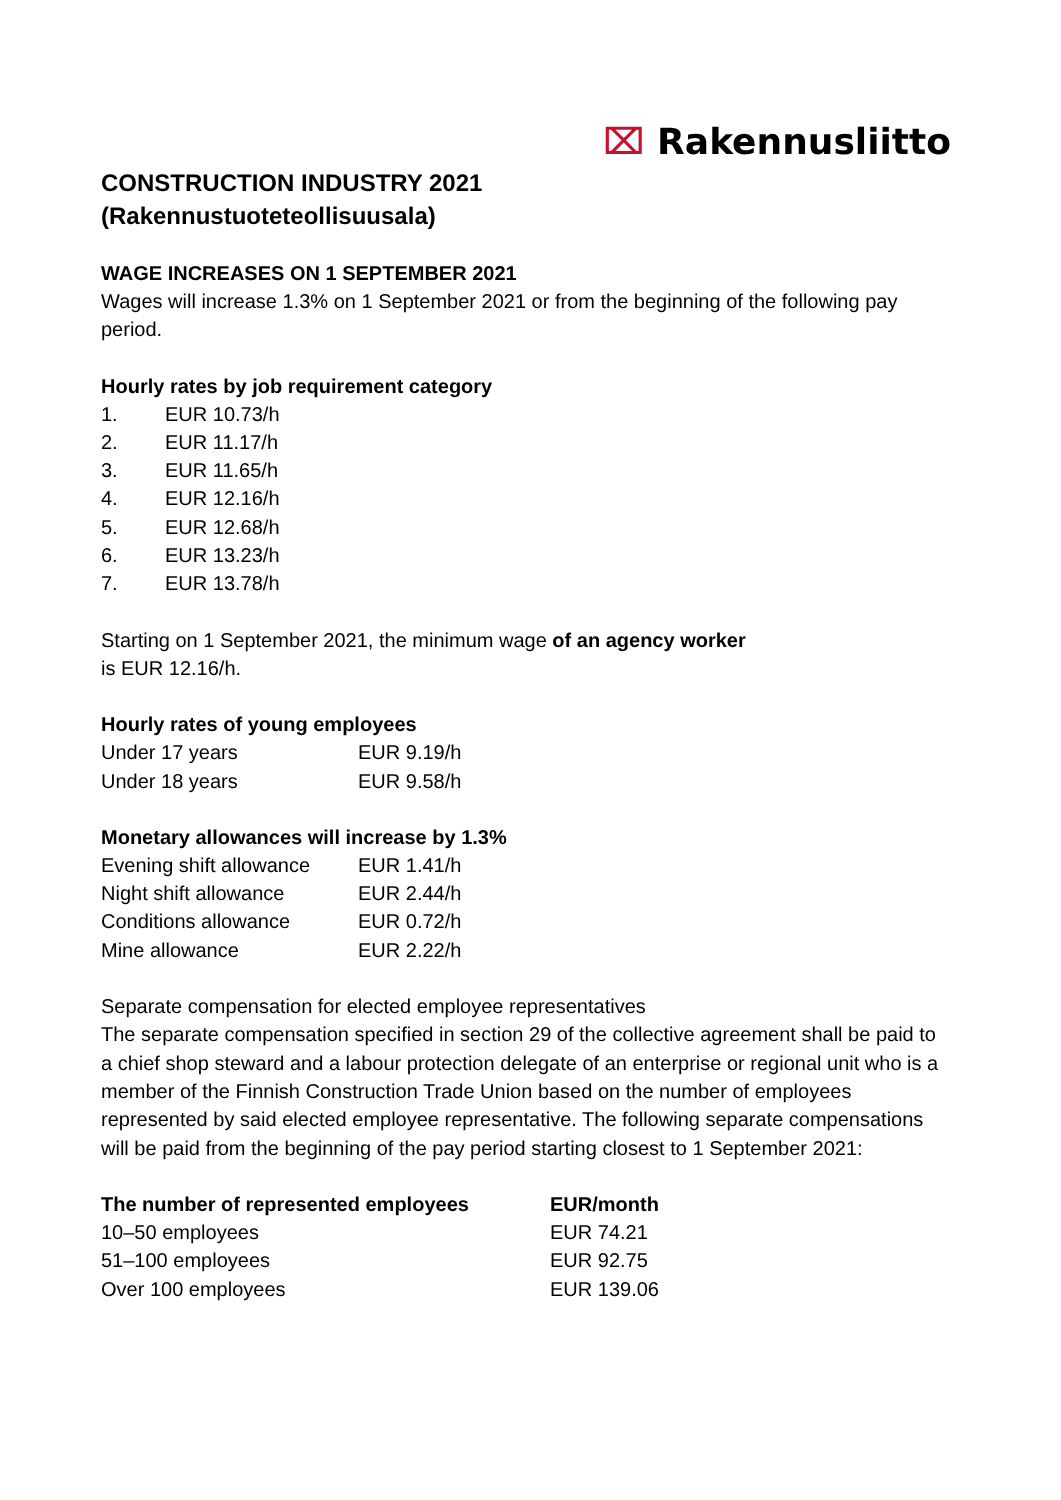⌧ Rakennusliitto
CONSTRUCTION INDUSTRY 2021
(Rakennustuoteteollisuusala)
WAGE INCREASES ON 1 SEPTEMBER 2021
Wages will increase 1.3% on 1 September 2021 or from the beginning of the following pay period.
Hourly rates by job requirement category
| 1. | EUR 10.73/h |
| 2. | EUR 11.17/h |
| 3. | EUR 11.65/h |
| 4. | EUR 12.16/h |
| 5. | EUR 12.68/h |
| 6. | EUR 13.23/h |
| 7. | EUR 13.78/h |
Starting on 1 September 2021, the minimum wage of an agency worker
is EUR 12.16/h.
Hourly rates of young employees
| Under 17 years | EUR 9.19/h |
| Under 18 years | EUR 9.58/h |
Monetary allowances will increase by 1.3%
| Evening shift allowance | EUR 1.41/h |
| Night shift allowance | EUR 2.44/h |
| Conditions allowance | EUR 0.72/h |
| Mine allowance | EUR 2.22/h |
Separate compensation for elected employee representatives
The separate compensation specified in section 29 of the collective agreement shall be paid to a chief shop steward and a labour protection delegate of an enterprise or regional unit who is a member of the Finnish Construction Trade Union based on the number of employees represented by said elected employee representative. The following separate compensations will be paid from the beginning of the pay period starting closest to 1 September 2021:
| The number of represented employees | EUR/month |
| --- | --- |
| 10–50 employees | EUR 74.21 |
| 51–100 employees | EUR 92.75 |
| Over 100 employees | EUR 139.06 |